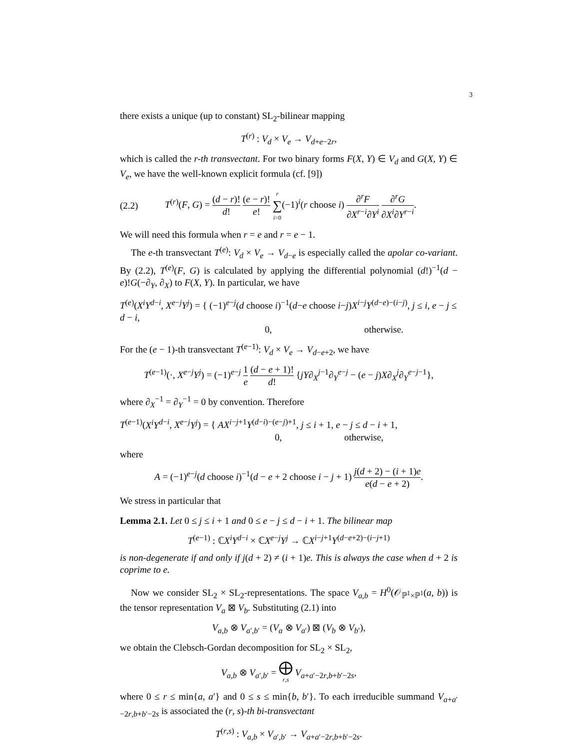3
there exists a unique (up to constant) SL<sub>2</sub>-bilinear mapping
T<sup>(r)</sup> : V<sub>d</sub> × V<sub>e</sub> → V<sub>d+e−2r</sub>,
which is called the r-th transvectant. For two binary forms F(X, Y) ∈ V<sub>d</sub> and G(X, Y) ∈ V<sub>e</sub>, we have the well-known explicit formula (cf. [9])
(2.2) T<sup>(r)</sup>(F, G) = (d − r)! d! (e − r)! e! r ∑ i=0(−1)<sup>i</sup>(r choose i) ∂<sup>r</sup>F ∂X<sup>r−i</sup>∂Y<sup>i</sup> ∂<sup>r</sup>G ∂X<sup>i</sup>∂Y<sup>r−i</sup>.
We will need this formula when r = e and r = e − 1.
The e-th transvectant T<sup>(e)</sup>: V<sub>d</sub> × V<sub>e</sub> → V<sub>d−e</sub> is especially called the apolar co-variant. By (2.2), T<sup>(e)</sup>(F, G) is calculated by applying the differential polynomial (d!)<sup>−1</sup>(d − e)!G(−∂<sub>Y</sub>, ∂<sub>X</sub>) to F(X, Y). In particular, we have
T<sup>(e)</sup>(X<sup>i</sup>Y<sup>d−i</sup>, X<sup>e−j</sup>Y<sup>j</sup>) = { (−1)<sup>e−j</sup>(d choose i)<sup>−1</sup>(d−e choose i−j)X<sup>i−j</sup>Y<sup>(d−e)−(i−j)</sup>, j ≤ i, e − j ≤ d − i,
0, otherwise.
For the (e − 1)-th transvectant T<sup>(e−1)</sup>: V<sub>d</sub> × V<sub>e</sub> → V<sub>d−e+2</sub>, we have
T<sup>(e−1)</sup>(·, X<sup>e−j</sup>Y<sup>j</sup>) = (−1)<sup>e−j</sup> 1 e (d − e + 1)! d! {jY∂<sub>X</sub><sup>j−1</sup>∂<sub>Y</sub><sup>e−j</sup> − (e − j)X∂<sub>X</sub><sup>j</sup>∂<sub>Y</sub><sup>e−j−1</sup>},
where ∂<sub>X</sub><sup>−1</sup> = ∂<sub>Y</sub><sup>−1</sup> = 0 by convention. Therefore
T<sup>(e−1)</sup>(X<sup>i</sup>Y<sup>d−i</sup>, X<sup>e−j</sup>Y<sup>j</sup>) = { AX<sup>i−j+1</sup>Y<sup>(d−i)−(e−j)+1</sup>, j ≤ i + 1, e − j ≤ d − i + 1,
0, otherwise,
where
A = (−1)<sup>e−j</sup>(d choose i)<sup>−1</sup>(d − e + 2 choose i − j + 1) j(d + 2) − (i + 1)e e(d − e + 2).
We stress in particular that
Lemma 2.1. Let 0 ≤ j ≤ i + 1 and 0 ≤ e − j ≤ d − i + 1. The bilinear map
T<sup>(e−1)</sup> : ℂX<sup>i</sup>Y<sup>d−i</sup> × ℂX<sup>e−j</sup>Y<sup>j</sup> → ℂX<sup>i−j+1</sup>Y<sup>(d−e+2)−(i−j+1)</sup>
is non-degenerate if and only if j(d + 2) ≠ (i + 1)e. This is always the case when d + 2 is coprime to e.
Now we consider SL<sub>2</sub> × SL<sub>2</sub>-representations. The space V<sub>a,b</sub> = H<sup>0</sup>(𝒪<sub>ℙ<sup>1</sup>×ℙ<sup>1</sup></sub>(a, b)) is the tensor representation V<sub>a</sub> ⊠ V<sub>b</sub>. Substituting (2.1) into
V<sub>a,b</sub> ⊗ V<sub>a′,b′</sub> = (V<sub>a</sub> ⊗ V<sub>a′</sub>) ⊠ (V<sub>b</sub> ⊗ V<sub>b′</sub>),
we obtain the Clebsch-Gordan decomposition for SL<sub>2</sub> × SL<sub>2</sub>,
V<sub>a,b</sub> ⊗ V<sub>a′,b′</sub> = ⨁ r,s V<sub>a+a′−2r,b+b′−2s</sub>,
where 0 ≤ r ≤ min{a, a′} and 0 ≤ s ≤ min{b, b′}. To each irreducible summand V<sub>a+a′−2r,b+b′−2s</sub> is associated the (r, s)-th bi-transvectant
T<sup>(r,s)</sup> : V<sub>a,b</sub> × V<sub>a′,b′</sub> → V<sub>a+a′−2r,b+b′−2s</sub>.